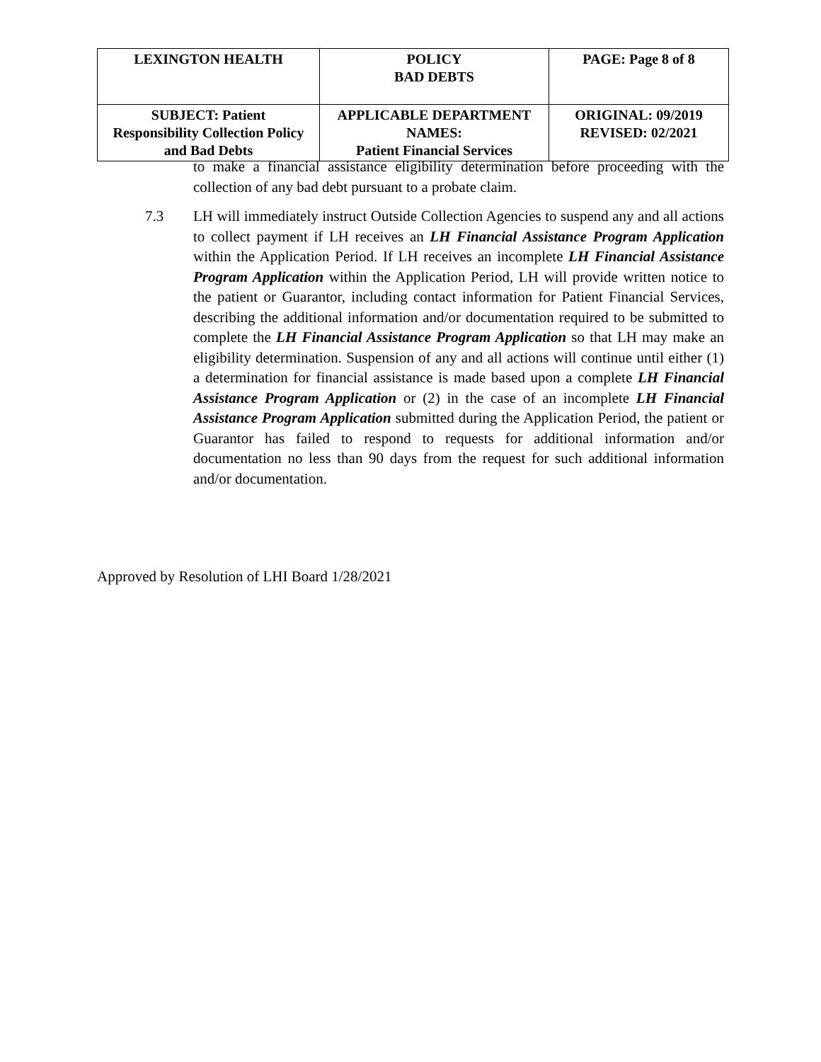| LEXINGTON HEALTH | POLICY BAD DEBTS | PAGE: Page 8 of 8 |
| SUBJECT: Patient Responsibility Collection Policy and Bad Debts | APPLICABLE DEPARTMENT NAMES: Patient Financial Services | ORIGINAL: 09/2019 REVISED: 02/2021 |
to make a financial assistance eligibility determination before proceeding with the collection of any bad debt pursuant to a probate claim.
7.3 LH will immediately instruct Outside Collection Agencies to suspend any and all actions to collect payment if LH receives an LH Financial Assistance Program Application within the Application Period. If LH receives an incomplete LH Financial Assistance Program Application within the Application Period, LH will provide written notice to the patient or Guarantor, including contact information for Patient Financial Services, describing the additional information and/or documentation required to be submitted to complete the LH Financial Assistance Program Application so that LH may make an eligibility determination. Suspension of any and all actions will continue until either (1) a determination for financial assistance is made based upon a complete LH Financial Assistance Program Application or (2) in the case of an incomplete LH Financial Assistance Program Application submitted during the Application Period, the patient or Guarantor has failed to respond to requests for additional information and/or documentation no less than 90 days from the request for such additional information and/or documentation.
Approved by Resolution of LHI Board 1/28/2021